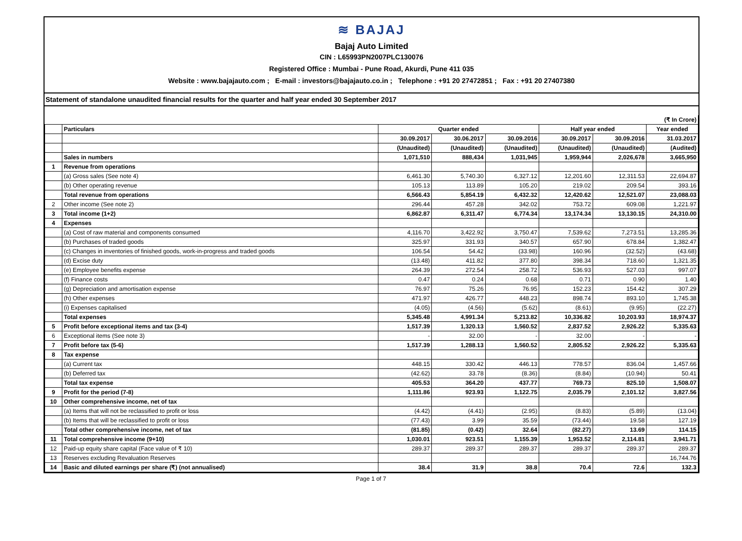≋ BAJAJ
Bajaj Auto Limited
CIN : L65993PN2007PLC130076
Registered Office : Mumbai - Pune Road, Akurdi, Pune 411 035
Website : www.bajajauto.com ; E-mail : investors@bajajauto.co.in ; Telephone : +91 20 27472851 ; Fax : +91 20 27407380
Statement of standalone unaudited financial results for the quarter and half year ended 30 September 2017
| (₹ In Crore) | | | | | | | |
| --- | --- | --- | --- | --- | --- | --- | --- |
| | Particulars | Quarter ended | | | Half year ended | | Year ended |
| | | 30.09.2017 | 30.06.2017 | 30.09.2016 | 30.09.2017 | 30.09.2016 | 31.03.2017 |
| | | (Unaudited) | (Unaudited) | (Unaudited) | (Unaudited) | (Unaudited) | (Audited) |
| | Sales in numbers | 1,071,510 | 888,434 | 1,031,945 | 1,959,944 | 2,026,678 | 3,665,950 |
| 1 | Revenue from operations | | | | | | |
| | (a) Gross sales (See note 4) | 6,461.30 | 5,740.30 | 6,327.12 | 12,201.60 | 12,311.53 | 22,694.87 |
| | (b) Other operating revenue | 105.13 | 113.89 | 105.20 | 219.02 | 209.54 | 393.16 |
| | Total revenue from operations | 6,566.43 | 5,854.19 | 6,432.32 | 12,420.62 | 12,521.07 | 23,088.03 |
| 2 | Other income (See note 2) | 296.44 | 457.28 | 342.02 | 753.72 | 609.08 | 1,221.97 |
| 3 | Total income (1+2) | 6,862.87 | 6,311.47 | 6,774.34 | 13,174.34 | 13,130.15 | 24,310.00 |
| 4 | Expenses | | | | | | |
| | (a) Cost of raw material and components consumed | 4,116.70 | 3,422.92 | 3,750.47 | 7,539.62 | 7,273.51 | 13,285.36 |
| | (b) Purchases of traded goods | 325.97 | 331.93 | 340.57 | 657.90 | 678.84 | 1,382.47 |
| | (c) Changes in inventories of finished goods, work-in-progress and traded goods | 106.54 | 54.42 | (33.98) | 160.96 | (32.52) | (43.68) |
| | (d) Excise duty | (13.48) | 411.82 | 377.80 | 398.34 | 718.60 | 1,321.35 |
| | (e) Employee benefits expense | 264.39 | 272.54 | 258.72 | 536.93 | 527.03 | 997.07 |
| | (f) Finance costs | 0.47 | 0.24 | 0.68 | 0.71 | 0.90 | 1.40 |
| | (g) Depreciation and amortisation expense | 76.97 | 75.26 | 76.95 | 152.23 | 154.42 | 307.29 |
| | (h) Other expenses | 471.97 | 426.77 | 448.23 | 898.74 | 893.10 | 1,745.38 |
| | (i) Expenses capitalised | (4.05) | (4.56) | (5.62) | (8.61) | (9.95) | (22.27) |
| | Total expenses | 5,345.48 | 4,991.34 | 5,213.82 | 10,336.82 | 10,203.93 | 18,974.37 |
| 5 | Profit before exceptional items and tax (3-4) | 1,517.39 | 1,320.13 | 1,560.52 | 2,837.52 | 2,926.22 | 5,335.63 |
| 6 | Exceptional items (See note 3) | - | 32.00 | - | 32.00 | - | - |
| 7 | Profit before tax (5-6) | 1,517.39 | 1,288.13 | 1,560.52 | 2,805.52 | 2,926.22 | 5,335.63 |
| 8 | Tax expense | | | | | | |
| | (a) Current tax | 448.15 | 330.42 | 446.13 | 778.57 | 836.04 | 1,457.66 |
| | (b) Deferred tax | (42.62) | 33.78 | (8.36) | (8.84) | (10.94) | 50.41 |
| | Total tax expense | 405.53 | 364.20 | 437.77 | 769.73 | 825.10 | 1,508.07 |
| 9 | Profit for the period (7-8) | 1,111.86 | 923.93 | 1,122.75 | 2,035.79 | 2,101.12 | 3,827.56 |
| 10 | Other comprehensive income, net of tax | | | | | | |
| | (a) Items that will not be reclassified to profit or loss | (4.42) | (4.41) | (2.95) | (8.83) | (5.89) | (13.04) |
| | (b) Items that will be reclassified to profit or loss | (77.43) | 3.99 | 35.59 | (73.44) | 19.58 | 127.19 |
| | Total other comprehensive income, net of tax | (81.85) | (0.42) | 32.64 | (82.27) | 13.69 | 114.15 |
| 11 | Total comprehensive income (9+10) | 1,030.01 | 923.51 | 1,155.39 | 1,953.52 | 2,114.81 | 3,941.71 |
| 12 | Paid-up equity share capital (Face value of ₹ 10) | 289.37 | 289.37 | 289.37 | 289.37 | 289.37 | 289.37 |
| 13 | Reserves excluding Revaluation Reserves | | | | | | 16,744.76 |
| 14 | Basic and diluted earnings per share (₹) (not annualised) | 38.4 | 31.9 | 38.8 | 70.4 | 72.6 | 132.3 |
Page 1 of 7